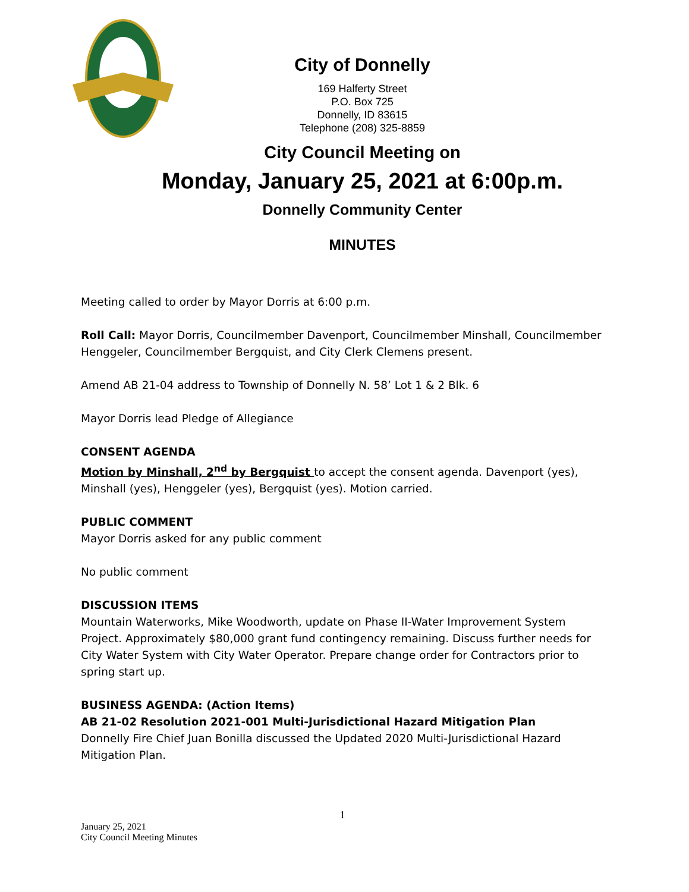City of Donnelly
169 Halferty Street
P.O. Box 725
Donnelly, ID 83615
Telephone (208) 325-8859
City Council Meeting on
Monday, January 25, 2021 at 6:00p.m.
Donnelly Community Center
MINUTES
Meeting called to order by Mayor Dorris at 6:00 p.m.
Roll Call: Mayor Dorris, Councilmember Davenport, Councilmember Minshall, Councilmember Henggeler, Councilmember Bergquist, and City Clerk Clemens present.
Amend AB 21-04 address to Township of Donnelly N. 58’ Lot 1 & 2 Blk. 6
Mayor Dorris lead Pledge of Allegiance
CONSENT AGENDA
Motion by Minshall, 2<sup>nd</sup> by Bergquist to accept the consent agenda. Davenport (yes), Minshall (yes), Henggeler (yes), Bergquist (yes). Motion carried.
PUBLIC COMMENT
Mayor Dorris asked for any public comment
No public comment
DISCUSSION ITEMS
Mountain Waterworks, Mike Woodworth, update on Phase II-Water Improvement System Project. Approximately $80,000 grant fund contingency remaining. Discuss further needs for City Water System with City Water Operator. Prepare change order for Contractors prior to spring start up.
BUSINESS AGENDA: (Action Items)
AB 21-02 Resolution 2021-001 Multi-Jurisdictional Hazard Mitigation Plan
Donnelly Fire Chief Juan Bonilla discussed the Updated 2020 Multi-Jurisdictional Hazard Mitigation Plan.
1
January 25, 2021
City Council Meeting Minutes